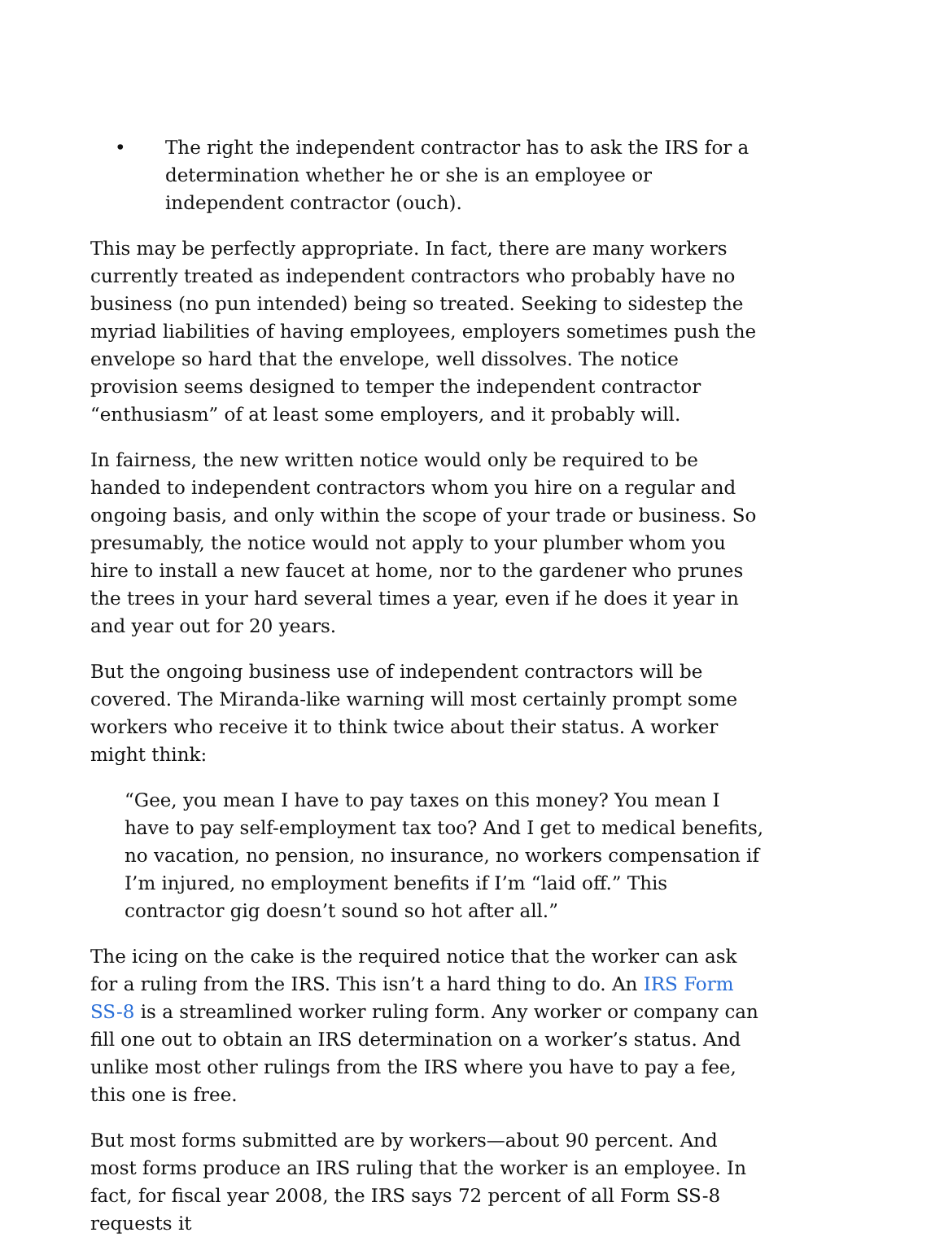• The right the independent contractor has to ask the IRS for a determination whether he or she is an employee or independent contractor (ouch).
This may be perfectly appropriate. In fact, there are many workers currently treated as independent contractors who probably have no business (no pun intended) being so treated. Seeking to sidestep the myriad liabilities of having employees, employers sometimes push the envelope so hard that the envelope, well dissolves. The notice provision seems designed to temper the independent contractor “enthusiasm” of at least some employers, and it probably will.
In fairness, the new written notice would only be required to be handed to independent contractors whom you hire on a regular and ongoing basis, and only within the scope of your trade or business. So presumably, the notice would not apply to your plumber whom you hire to install a new faucet at home, nor to the gardener who prunes the trees in your hard several times a year, even if he does it year in and year out for 20 years.
But the ongoing business use of independent contractors will be covered. The Miranda-like warning will most certainly prompt some workers who receive it to think twice about their status. A worker might think:
“Gee, you mean I have to pay taxes on this money? You mean I have to pay self-employment tax too? And I get to medical benefits, no vacation, no pension, no insurance, no workers compensation if I’m injured, no employment benefits if I’m “laid off.” This contractor gig doesn’t sound so hot after all.”
The icing on the cake is the required notice that the worker can ask for a ruling from the IRS. This isn’t a hard thing to do. An IRS Form SS-8 is a streamlined worker ruling form. Any worker or company can fill one out to obtain an IRS determination on a worker’s status. And unlike most other rulings from the IRS where you have to pay a fee, this one is free.
But most forms submitted are by workers—about 90 percent. And most forms produce an IRS ruling that the worker is an employee. In fact, for fiscal year 2008, the IRS says 72 percent of all Form SS-8 requests it